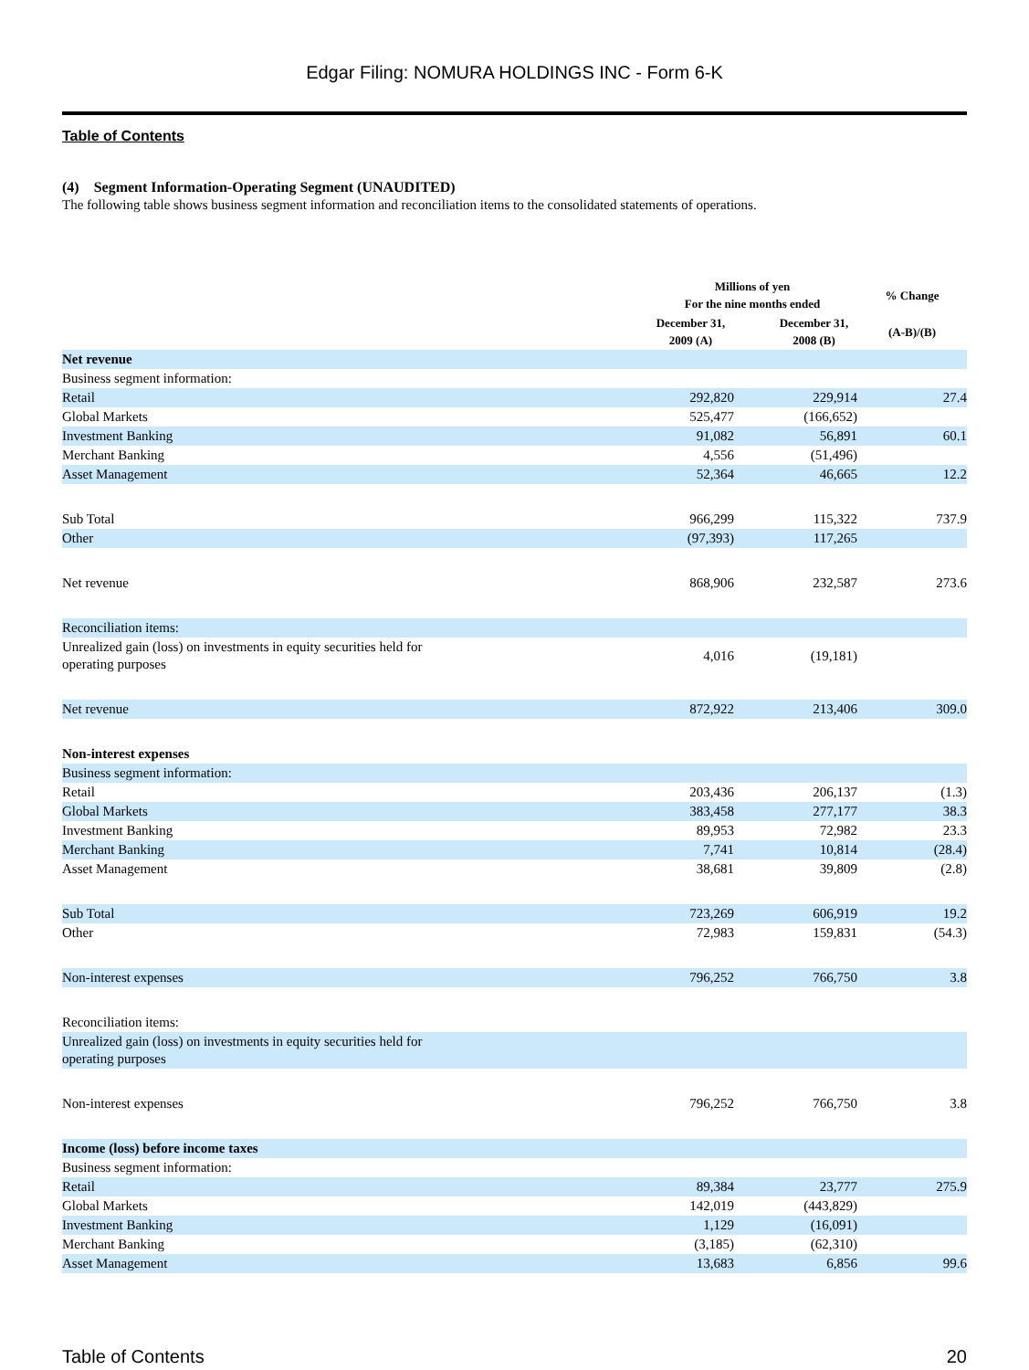Edgar Filing: NOMURA HOLDINGS INC - Form 6-K
Table of Contents
(4) Segment Information-Operating Segment (UNAUDITED)
The following table shows business segment information and reconciliation items to the consolidated statements of operations.
| | Millions of yen For the nine months ended | | | % Change |
| --- | --- | --- | --- | --- |
| | December 31, 2009 (A) | | December 31, 2008 (B) | (A-B)/(B) |
| Net revenue | | | | |
| Business segment information: | | | | |
| Retail | 292,820 | | 229,914 | 27.4 |
| Global Markets | 525,477 | | (166,652) | |
| Investment Banking | 91,082 | | 56,891 | 60.1 |
| Merchant Banking | 4,556 | | (51,496) | |
| Asset Management | 52,364 | | 46,665 | 12.2 |
| Sub Total | 966,299 | | 115,322 | 737.9 |
| Other | (97,393) | | 117,265 | |
| Net revenue | 868,906 | | 232,587 | 273.6 |
| Reconciliation items: | | | | |
| Unrealized gain (loss) on investments in equity securities held for operating purposes | 4,016 | | (19,181) | |
| Net revenue | 872,922 | | 213,406 | 309.0 |
| Non-interest expenses | | | | |
| Business segment information: | | | | |
| Retail | 203,436 | | 206,137 | (1.3) |
| Global Markets | 383,458 | | 277,177 | 38.3 |
| Investment Banking | 89,953 | | 72,982 | 23.3 |
| Merchant Banking | 7,741 | | 10,814 | (28.4) |
| Asset Management | 38,681 | | 39,809 | (2.8) |
| Sub Total | 723,269 | | 606,919 | 19.2 |
| Other | 72,983 | | 159,831 | (54.3) |
| Non-interest expenses | 796,252 | | 766,750 | 3.8 |
| Reconciliation items: | | | | |
| Unrealized gain (loss) on investments in equity securities held for operating purposes | | | | |
| Non-interest expenses | 796,252 | | 766,750 | 3.8 |
| Income (loss) before income taxes | | | | |
| Business segment information: | | | | |
| Retail | 89,384 | | 23,777 | 275.9 |
| Global Markets | 142,019 | | (443,829) | |
| Investment Banking | 1,129 | | (16,091) | |
| Merchant Banking | (3,185) | | (62,310) | |
| Asset Management | 13,683 | | 6,856 | 99.6 |
Table of Contents 20